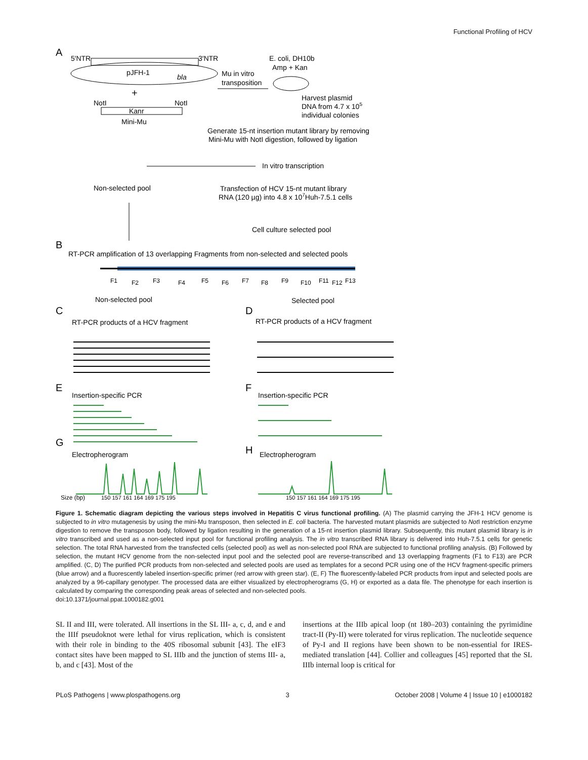Functional Profiling of HCV
A
5′NTR
3′NTR
pJFH-1
bla
+
NotI
NotI
Kanr
Mini-Mu
Mu in vitro
transposition
E. coli, DH10b
Amp + Kan
Harvest plasmid
DNA from 4.7 x 105
individual colonies
Generate 15-nt insertion mutant library by removing
Mini-Mu with NotI digestion, followed by ligation
In vitro transcription
Non-selected pool
Transfection of HCV 15-nt mutant library
RNA (120 µg) into 4.8 x 107Huh-7.5.1 cells
Cell culture selected pool
B
RT-PCR amplification of 13 overlapping Fragments from non-selected and selected pools
F1
F2
F3
F4
F5
F6
F7
F8
F9
F10
F11
F12
F13
Non-selected pool
Selected pool
C
D
RT-PCR products of a HCV fragment
RT-PCR products of a HCV fragment
E
F
Insertion-specific PCR
Insertion-specific PCR
G
H
Electropherogram
Electropherogram
Size (bp)
150 157 161 164 169 175 195
150 157 161 164 169 175 195
Figure 1. Schematic diagram depicting the various steps involved in Hepatitis C virus functional profiling. (A) The plasmid carrying the JFH-1 HCV genome is subjected to in vitro mutagenesis by using the mini-Mu transposon, then selected in E. coli bacteria. The harvested mutant plasmids are subjected to Not I restriction enzyme digestion to remove the transposon body, followed by ligation resulting in the generation of a 15-nt insertion plasmid library. Subsequently, this mutant plasmid library is in vitro transcribed and used as a non-selected input pool for functional profiling analysis. The in vitro transcribed RNA library is delivered into Huh-7.5.1 cells for genetic selection. The total RNA harvested from the transfected cells (selected pool) as well as non-selected pool RNA are subjected to functional profiling analysis. (B) Followed by selection, the mutant HCV genome from the non-selected input pool and the selected pool are reverse-transcribed and 13 overlapping fragments (F1 to F13) are PCR amplified. (C, D) The purified PCR products from non-selected and selected pools are used as templates for a second PCR using one of the HCV fragment-specific primers (blue arrow) and a fluorescently labeled insertion-specific primer (red arrow with green star). (E, F) The fluorescently-labeled PCR products from input and selected pools are analyzed by a 96-capillary genotyper. The processed data are either visualized by electropherograms (G, H) or exported as a data file. The phenotype for each insertion is calculated by comparing the corresponding peak areas of selected and non-selected pools.
doi:10.1371/journal.ppat.1000182.g001
SL II and III, were tolerated. All insertions in the SL III- a, c, d, and e and the IIIf pseudoknot were lethal for virus replication, which is consistent with their role in binding to the 40S ribosomal subunit [43]. The eIF3 contact sites have been mapped to SL IIIb and the junction of stems III- a, b, and c [43]. Most of the
insertions at the IIIb apical loop (nt 180–203) containing the pyrimidine tract-II (Py-II) were tolerated for virus replication. The nucleotide sequence of Py-I and II regions have been shown to be non-essential for IRES-mediated translation [44]. Collier and colleagues [45] reported that the SL IIIb internal loop is critical for
PLoS Pathogens | www.plospathogens.org 3 October 2008 | Volume 4 | Issue 10 | e1000182